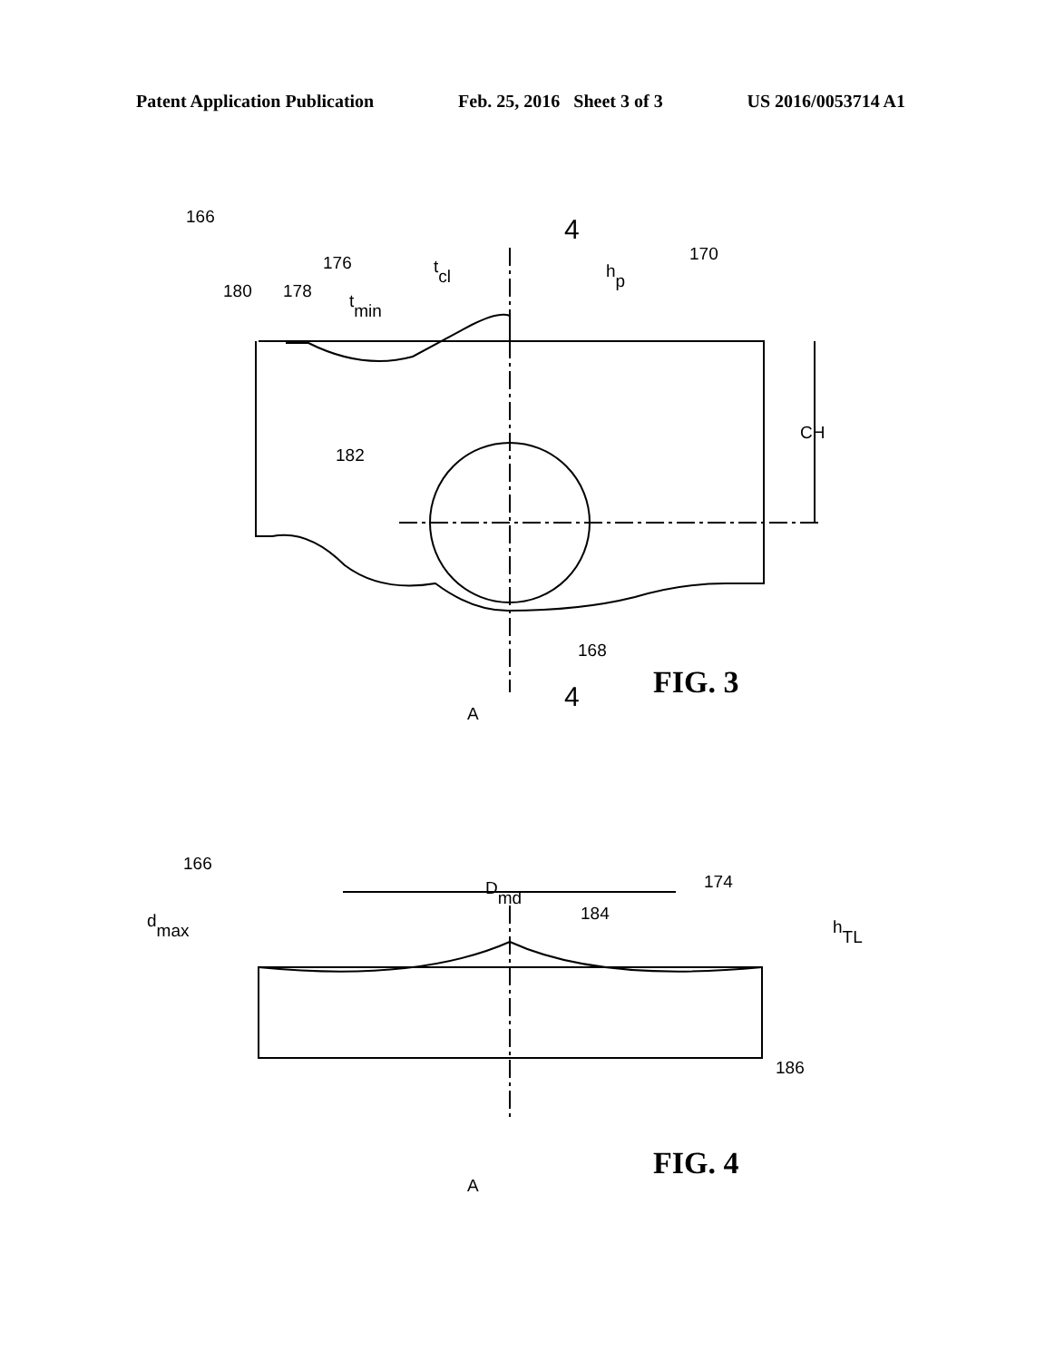Patent Application Publication Feb. 25, 2016 Sheet 3 of 3 US 2016/0053714 A1
166
4
176
170
tcl
hp
180
178
tmin
182
CH
168
4
A
FIG. 3
166
Dmd
174
dmax
184
hTL
186
A
FIG. 4